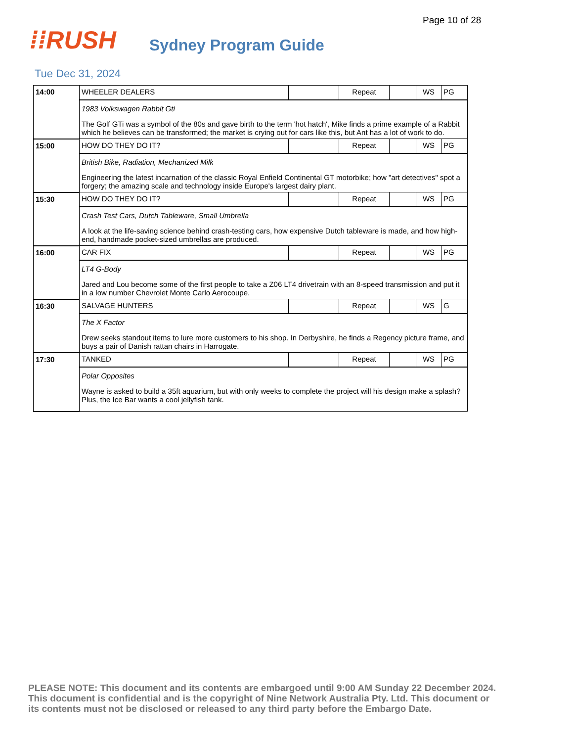Page 10 of 28
⁞⁞RUSH
Sydney Program Guide
Tue Dec 31, 2024
| 14:00 | WHEELER DEALERS | | Repeat | | WS | PG |
| | 1983 Volkswagen Rabbit Gti The Golf GTi was a symbol of the 80s and gave birth to the term 'hot hatch', Mike finds a prime example of a Rabbit which he believes can be transformed; the market is crying out for cars like this, but Ant has a lot of work to do. | | | | | |
| 15:00 | HOW DO THEY DO IT? | | Repeat | | WS | PG |
| | British Bike, Radiation, Mechanized Milk Engineering the latest incarnation of the classic Royal Enfield Continental GT motorbike; how "art detectives" spot a forgery; the amazing scale and technology inside Europe's largest dairy plant. | | | | | |
| 15:30 | HOW DO THEY DO IT? | | Repeat | | WS | PG |
| | Crash Test Cars, Dutch Tableware, Small Umbrella A look at the life-saving science behind crash-testing cars, how expensive Dutch tableware is made, and how high-end, handmade pocket-sized umbrellas are produced. | | | | | |
| 16:00 | CAR FIX | | Repeat | | WS | PG |
| | LT4 G-Body Jared and Lou become some of the first people to take a Z06 LT4 drivetrain with an 8-speed transmission and put it in a low number Chevrolet Monte Carlo Aerocoupe. | | | | | |
| 16:30 | SALVAGE HUNTERS | | Repeat | | WS | G |
| | The X Factor Drew seeks standout items to lure more customers to his shop. In Derbyshire, he finds a Regency picture frame, and buys a pair of Danish rattan chairs in Harrogate. | | | | | |
| 17:30 | TANKED | | Repeat | | WS | PG |
| | Polar Opposites Wayne is asked to build a 35ft aquarium, but with only weeks to complete the project will his design make a splash? Plus, the Ice Bar wants a cool jellyfish tank. | | | | | |
PLEASE NOTE: This document and its contents are embargoed until 9:00 AM Sunday 22 December 2024. This document is confidential and is the copyright of Nine Network Australia Pty. Ltd. This document or its contents must not be disclosed or released to any third party before the Embargo Date.